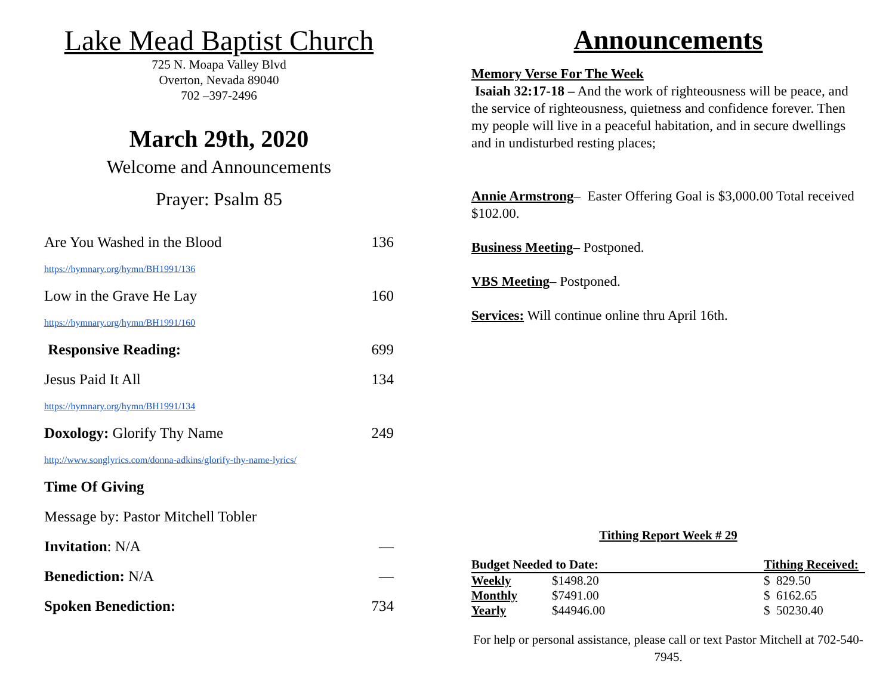Lake Mead Baptist Church
725 N. Moapa Valley Blvd
Overton, Nevada 89040
702 –397-2496
March 29th, 2020
Welcome and Announcements
Prayer: Psalm 85
Are You Washed in the Blood 136
https://hymnary.org/hymn/BH1991/136
Low in the Grave He Lay 160
https://hymnary.org/hymn/BH1991/160
Responsive Reading: 699
Jesus Paid It All 134
https://hymnary.org/hymn/BH1991/134
Doxology: Glorify Thy Name 249
http://www.songlyrics.com/donna-adkins/glorify-thy-name-lyrics/
Time Of Giving
Message by: Pastor Mitchell Tobler
Invitation: N/A —
Benediction: N/A —
Spoken Benediction: 734
Announcements
Memory Verse For The Week
Isaiah 32:17-18 – And the work of righteousness will be peace, and the service of righteousness, quietness and confidence forever. Then my people will live in a peaceful habitation, and in secure dwellings and in undisturbed resting places;
Annie Armstrong– Easter Offering Goal is $3,000.00 Total received $102.00.
Business Meeting– Postponed.
VBS Meeting– Postponed.
Services: Will continue online thru April 16th.
Tithing Report Week # 29
| Budget Needed to Date: | | Tithing Received: |
| --- | --- | --- |
| Weekly | $1498.20 | $ 829.50 |
| Monthly | $7491.00 | $ 6162.65 |
| Yearly | $44946.00 | $ 50230.40 |
For help or personal assistance, please call or text Pastor Mitchell at 702-540-7945.